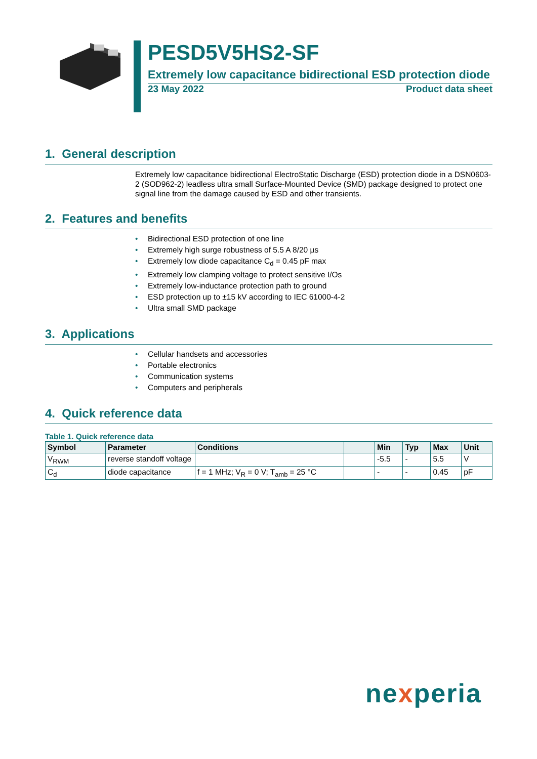PESD5V5HS2-SF
Extremely low capacitance bidirectional ESD protection diode
23 May 2022 Product data sheet
1. General description
Extremely low capacitance bidirectional ElectroStatic Discharge (ESD) protection diode in a DSN0603-2 (SOD962-2) leadless ultra small Surface-Mounted Device (SMD) package designed to protect one signal line from the damage caused by ESD and other transients.
2. Features and benefits
• Bidirectional ESD protection of one line
• Extremely high surge robustness of 5.5 A 8/20 µs
• Extremely low diode capacitance C<sub>d</sub> = 0.45 pF max
• Extremely low clamping voltage to protect sensitive I/Os
• Extremely low-inductance protection path to ground
• ESD protection up to ±15 kV according to IEC 61000-4-2
• Ultra small SMD package
3. Applications
• Cellular handsets and accessories
• Portable electronics
• Communication systems
• Computers and peripherals
4. Quick reference data
Table 1. Quick reference data
| Symbol | Parameter | Conditions | | Min | Typ | Max | Unit |
| --- | --- | --- | --- | --- | --- | --- | --- |
| V<sub>RWM</sub> | reverse standoff voltage | | | -5.5 | - | 5.5 | V |
| C<sub>d</sub> | diode capacitance | f = 1 MHz; V<sub>R</sub> = 0 V; T<sub>amb</sub> = 25 °C | | - | - | 0.45 | pF |
nexperia